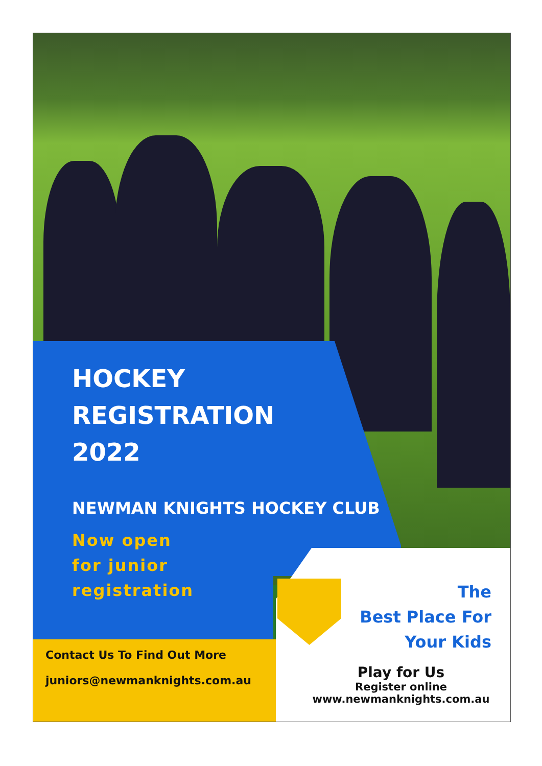HOCKEY
REGISTRATION
2022
NEWMAN KNIGHTS HOCKEY CLUB
Now open
for junior
registration
The
Best Place For
Your Kids
Contact Us To Find Out More
juniors@newmanknights.com.au
Play for Us
Register online
www.newmanknights.com.au